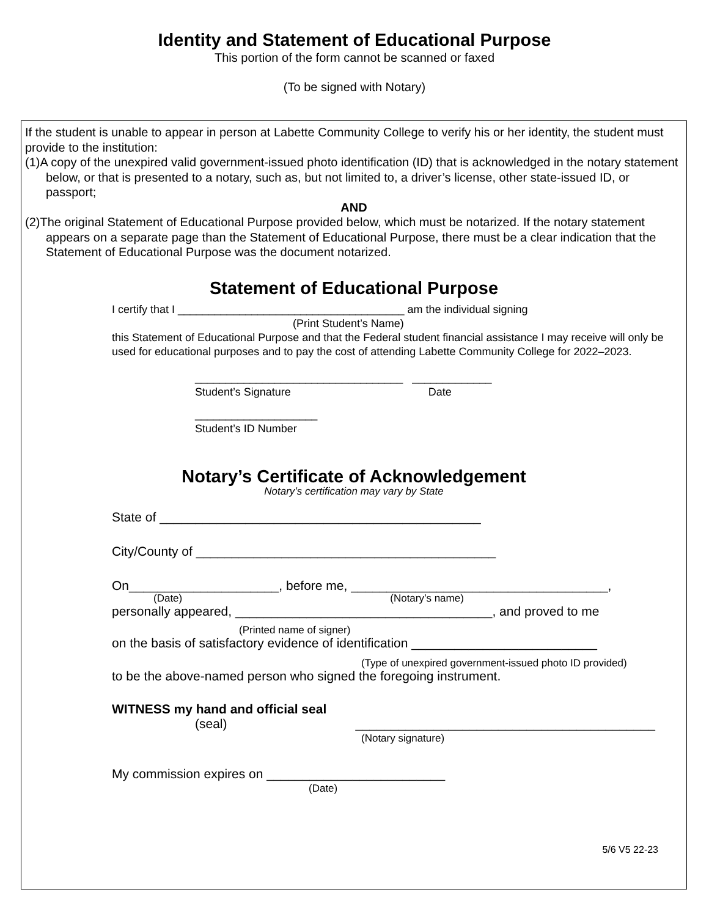Identity and Statement of Educational Purpose
This portion of the form cannot be scanned or faxed
(To be signed with Notary)
If the student is unable to appear in person at Labette Community College to verify his or her identity, the student must provide to the institution:
(1)A copy of the unexpired valid government-issued photo identification (ID) that is acknowledged in the notary statement below, or that is presented to a notary, such as, but not limited to, a driver’s license, other state-issued ID, or passport;
AND
(2)The original Statement of Educational Purpose provided below, which must be notarized. If the notary statement appears on a separate page than the Statement of Educational Purpose, there must be a clear indication that the Statement of Educational Purpose was the document notarized.
Statement of Educational Purpose
I certify that I _____________________________________ am the individual signing
(Print Student’s Name)
this Statement of Educational Purpose and that the Federal student financial assistance I may receive will only be used for educational purposes and to pay the cost of attending Labette Community College for 2022–2023.
__________________________________ _____________
Student’s Signature Date
____________________
Student’s ID Number
Notary’s Certificate of Acknowledgement
Notary’s certification may vary by State
State of _____________________________________________
City/County of __________________________________________
On_____________________, before me, ____________________________________,
(Date) (Notary’s name)
personally appeared, ____________________________________, and proved to me
(Printed name of signer)
on the basis of satisfactory evidence of identification __________________________
(Type of unexpired government-issued photo ID provided)
to be the above-named person who signed the foregoing instrument.
WITNESS my hand and official seal
(seal) __________________________________________
(Notary signature)
My commission expires on _________________________
(Date)
5/6 V5 22-23